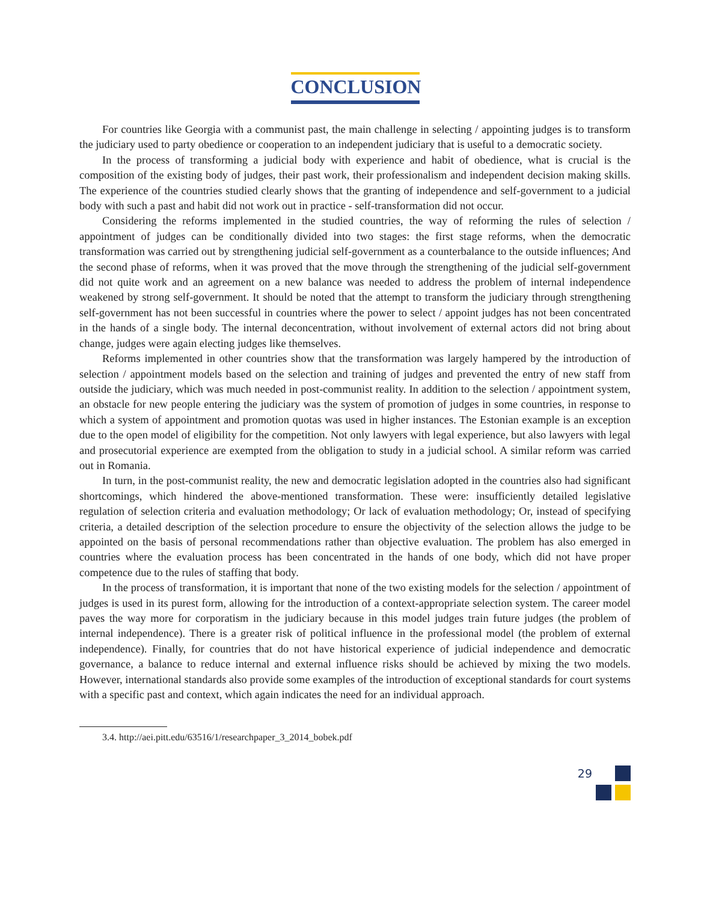CONCLUSION
For countries like Georgia with a communist past, the main challenge in selecting / appointing judges is to transform the judiciary used to party obedience or cooperation to an independent judiciary that is useful to a democratic society.
In the process of transforming a judicial body with experience and habit of obedience, what is crucial is the composition of the existing body of judges, their past work, their professionalism and independent decision making skills. The experience of the countries studied clearly shows that the granting of independence and self-government to a judicial body with such a past and habit did not work out in practice - self-transformation did not occur.
Considering the reforms implemented in the studied countries, the way of reforming the rules of selection / appointment of judges can be conditionally divided into two stages: the first stage reforms, when the democratic transformation was carried out by strengthening judicial self-government as a counterbalance to the outside influences; And the second phase of reforms, when it was proved that the move through the strengthening of the judicial self-government did not quite work and an agreement on a new balance was needed to address the problem of internal independence weakened by strong self-government. It should be noted that the attempt to transform the judiciary through strengthening self-government has not been successful in countries where the power to select / appoint judges has not been concentrated in the hands of a single body. The internal deconcentration, without involvement of external actors did not bring about change, judges were again electing judges like themselves.
Reforms implemented in other countries show that the transformation was largely hampered by the introduction of selection / appointment models based on the selection and training of judges and prevented the entry of new staff from outside the judiciary, which was much needed in post-communist reality. In addition to the selection / appointment system, an obstacle for new people entering the judiciary was the system of promotion of judges in some countries, in response to which a system of appointment and promotion quotas was used in higher instances. The Estonian example is an exception due to the open model of eligibility for the competition. Not only lawyers with legal experience, but also lawyers with legal and prosecutorial experience are exempted from the obligation to study in a judicial school. A similar reform was carried out in Romania.
In turn, in the post-communist reality, the new and democratic legislation adopted in the countries also had significant shortcomings, which hindered the above-mentioned transformation. These were: insufficiently detailed legislative regulation of selection criteria and evaluation methodology; Or lack of evaluation methodology; Or, instead of specifying criteria, a detailed description of the selection procedure to ensure the objectivity of the selection allows the judge to be appointed on the basis of personal recommendations rather than objective evaluation. The problem has also emerged in countries where the evaluation process has been concentrated in the hands of one body, which did not have proper competence due to the rules of staffing that body.
In the process of transformation, it is important that none of the two existing models for the selection / appointment of judges is used in its purest form, allowing for the introduction of a context-appropriate selection system. The career model paves the way more for corporatism in the judiciary because in this model judges train future judges (the problem of internal independence). There is a greater risk of political influence in the professional model (the problem of external independence). Finally, for countries that do not have historical experience of judicial independence and democratic governance, a balance to reduce internal and external influence risks should be achieved by mixing the two models. However, international standards also provide some examples of the introduction of exceptional standards for court systems with a specific past and context, which again indicates the need for an individual approach.
3.4. http://aei.pitt.edu/63516/1/researchpaper_3_2014_bobek.pdf
29